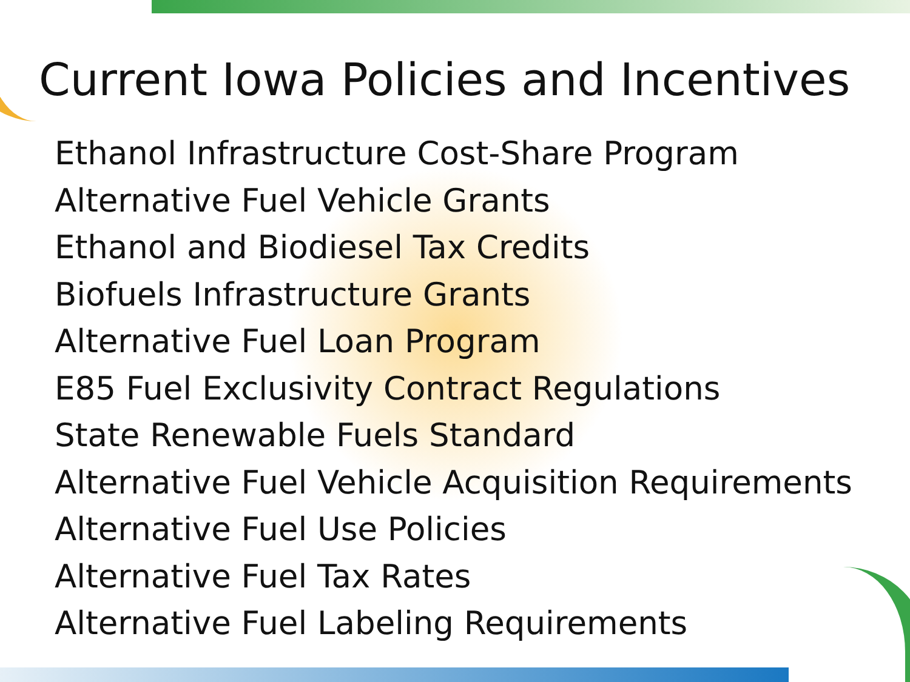Current Iowa Policies and Incentives
Ethanol Infrastructure Cost-Share Program
Alternative Fuel Vehicle Grants
Ethanol and Biodiesel Tax Credits
Biofuels Infrastructure Grants
Alternative Fuel Loan Program
E85 Fuel Exclusivity Contract Regulations
State Renewable Fuels Standard
Alternative Fuel Vehicle Acquisition Requirements
Alternative Fuel Use Policies
Alternative Fuel Tax Rates
Alternative Fuel Labeling Requirements